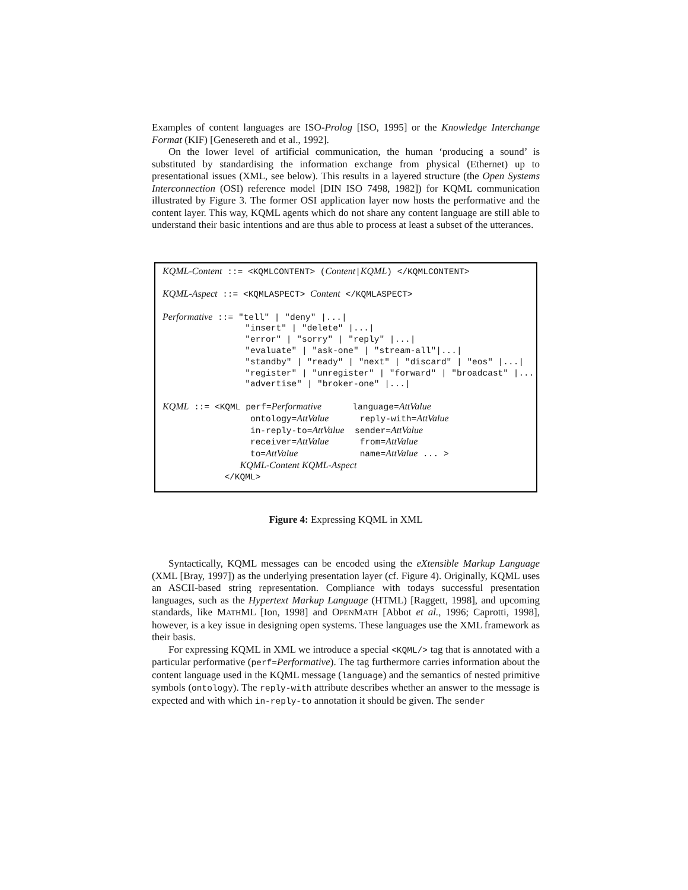Examples of content languages are ISO-Prolog [ISO, 1995] or the Knowledge Interchange Format (KIF) [Genesereth and et al., 1992].
On the lower level of artificial communication, the human ‘producing a sound’ is substituted by standardising the information exchange from physical (Ethernet) up to presentational issues (XML, see below). This results in a layered structure (the Open Systems Interconnection (OSI) reference model [DIN ISO 7498, 1982]) for KQML communication illustrated by Figure 3. The former OSI application layer now hosts the performative and the content layer. This way, KQML agents which do not share any content language are still able to understand their basic intentions and are thus able to process at least a subset of the utterances.
KQML-Content ::= <KQMLCONTENT> (Content|KQML) </KQMLCONTENT>

KQML-Aspect ::= <KQMLASPECT> Content </KQMLASPECT>

Performative ::= "tell" | "deny" |...|
                "insert" | "delete" |...|
                "error" | "sorry" | "reply" |...|
                "evaluate" | "ask-one" | "stream-all"|...|
                "standby" | "ready" | "next" | "discard" | "eos" |...|
                "register" | "unregister" | "forward" | "broadcast" |...|
                "advertise" | "broker-one" |...|

KQML ::= <KQML perf=Performative      language=AttValue
                 ontology=AttValue      reply-with=AttValue
                 in-reply-to=AttValue  sender=AttValue
                 receiver=AttValue      from=AttValue
                 to=AttValue            name=AttValue ... >
               KQML-Content KQML-Aspect
            </KQML>
Figure 4: Expressing KQML in XML
Syntactically, KQML messages can be encoded using the eXtensible Markup Language (XML [Bray, 1997]) as the underlying presentation layer (cf. Figure 4). Originally, KQML uses an ASCII-based string representation. Compliance with todays successful presentation languages, such as the Hypertext Markup Language (HTML) [Raggett, 1998], and upcoming standards, like MATHML [Ion, 1998] and OPENMATH [Abbot et al., 1996; Caprotti, 1998], however, is a key issue in designing open systems. These languages use the XML framework as their basis.
For expressing KQML in XML we introduce a special <KQML/> tag that is annotated with a particular performative (perf=Performative). The tag furthermore carries information about the content language used in the KQML message (language) and the semantics of nested primitive symbols (ontology). The reply-with attribute describes whether an answer to the message is expected and with which in-reply-to annotation it should be given. The sender